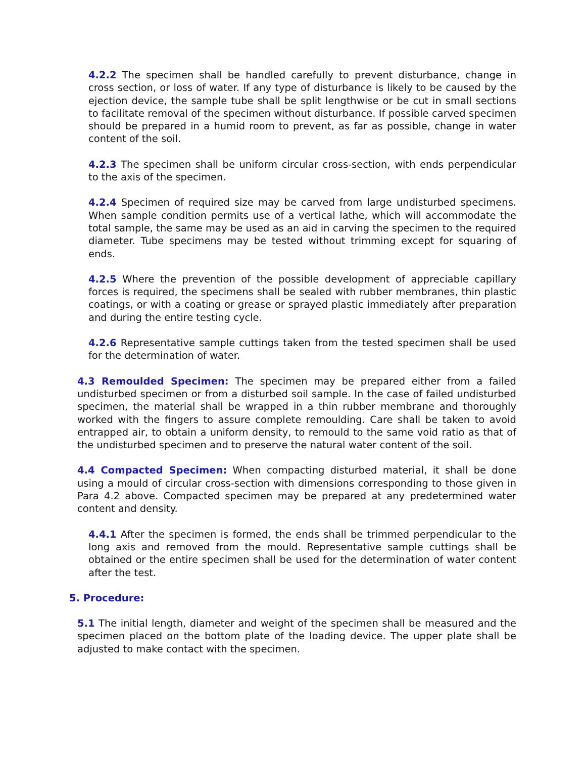4.2.2 The specimen shall be handled carefully to prevent disturbance, change in cross section, or loss of water. If any type of disturbance is likely to be caused by the ejection device, the sample tube shall be split lengthwise or be cut in small sections to facilitate removal of the specimen without disturbance. If possible carved specimen should be prepared in a humid room to prevent, as far as possible, change in water content of the soil.
4.2.3 The specimen shall be uniform circular cross-section, with ends perpendicular to the axis of the specimen.
4.2.4 Specimen of required size may be carved from large undisturbed specimens. When sample condition permits use of a vertical lathe, which will accommodate the total sample, the same may be used as an aid in carving the specimen to the required diameter. Tube specimens may be tested without trimming except for squaring of ends.
4.2.5 Where the prevention of the possible development of appreciable capillary forces is required, the specimens shall be sealed with rubber membranes, thin plastic coatings, or with a coating or grease or sprayed plastic immediately after preparation and during the entire testing cycle.
4.2.6 Representative sample cuttings taken from the tested specimen shall be used for the determination of water.
4.3 Remoulded Specimen: The specimen may be prepared either from a failed undisturbed specimen or from a disturbed soil sample. In the case of failed undisturbed specimen, the material shall be wrapped in a thin rubber membrane and thoroughly worked with the fingers to assure complete remoulding. Care shall be taken to avoid entrapped air, to obtain a uniform density, to remould to the same void ratio as that of the undisturbed specimen and to preserve the natural water content of the soil.
4.4 Compacted Specimen: When compacting disturbed material, it shall be done using a mould of circular cross-section with dimensions corresponding to those given in Para 4.2 above. Compacted specimen may be prepared at any predetermined water content and density.
4.4.1 After the specimen is formed, the ends shall be trimmed perpendicular to the long axis and removed from the mould. Representative sample cuttings shall be obtained or the entire specimen shall be used for the determination of water content after the test.
5. Procedure:
5.1 The initial length, diameter and weight of the specimen shall be measured and the specimen placed on the bottom plate of the loading device. The upper plate shall be adjusted to make contact with the specimen.